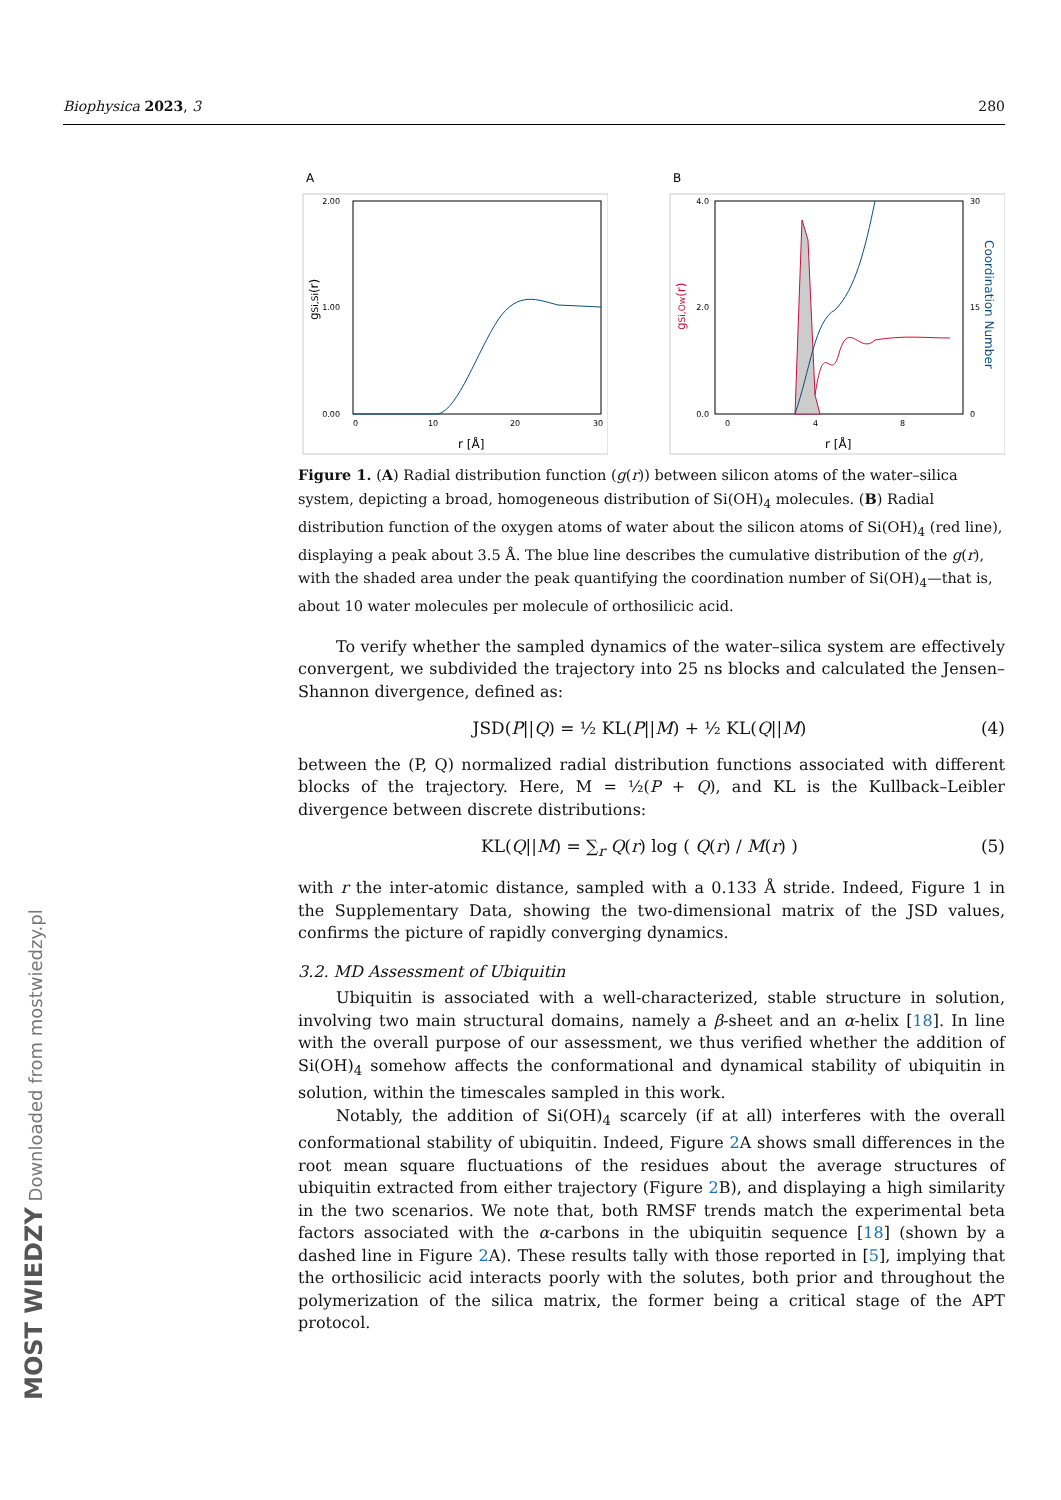Biophysica 2023, 3 280
A
2.00
1.00
0.00
0
10
20
30
r [Å]
gSi,Si(r)
B
4.0
2.0
0.0
0
4
8
30
15
0
r [Å]
gSi,Ow(r)
Coordination Number
Figure 1. (A) Radial distribution function (g(r)) between silicon atoms of the water–silica system, depicting a broad, homogeneous distribution of Si(OH)<sub>4</sub> molecules. (B) Radial distribution function of the oxygen atoms of water about the silicon atoms of Si(OH)<sub>4</sub> (red line), displaying a peak about 3.5 Å. The blue line describes the cumulative distribution of the g(r), with the shaded area under the peak quantifying the coordination number of Si(OH)<sub>4</sub>—that is, about 10 water molecules per molecule of orthosilicic acid.
To verify whether the sampled dynamics of the water–silica system are effectively convergent, we subdivided the trajectory into 25 ns blocks and calculated the Jensen–Shannon divergence, defined as:
JSD(P||Q) = ½ KL(P||M) + ½ KL(Q||M) (4)
between the (P, Q) normalized radial distribution functions associated with different blocks of the trajectory. Here, M = ½(P + Q), and KL is the Kullback–Leibler divergence between discrete distributions:
KL(Q||M) = ∑<sub>r</sub> Q(r) log ( Q(r) / M(r) ) (5)
with r the inter-atomic distance, sampled with a 0.133 Å stride. Indeed, Figure 1 in the Supplementary Data, showing the two-dimensional matrix of the JSD values, confirms the picture of rapidly converging dynamics.
3.2. MD Assessment of Ubiquitin
Ubiquitin is associated with a well-characterized, stable structure in solution, involving two main structural domains, namely a β-sheet and an α-helix [18]. In line with the overall purpose of our assessment, we thus verified whether the addition of Si(OH)<sub>4</sub> somehow affects the conformational and dynamical stability of ubiquitin in solution, within the timescales sampled in this work.
Notably, the addition of Si(OH)<sub>4</sub> scarcely (if at all) interferes with the overall conformational stability of ubiquitin. Indeed, Figure 2 A shows small differences in the root mean square fluctuations of the residues about the average structures of ubiquitin extracted from either trajectory (Figure 2 B), and displaying a high similarity in the two scenarios. We note that, both RMSF trends match the experimental beta factors associated with the α-carbons in the ubiquitin sequence [18] (shown by a dashed line in Figure 2 A). These results tally with those reported in [5], implying that the orthosilicic acid interacts poorly with the solutes, both prior and throughout the polymerization of the silica matrix, the former being a critical stage of the APT protocol.
MOST WIEDZY Downloaded from mostwiedzy.pl